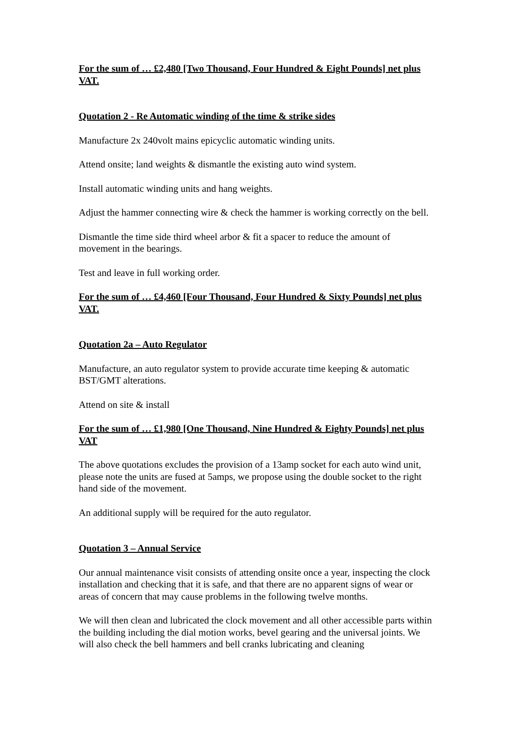For the sum of … £2,480 [Two Thousand, Four Hundred & Eight Pounds] net plus VAT.
Quotation 2 - Re Automatic winding of the time & strike sides
Manufacture 2x 240volt mains epicyclic automatic winding units.
Attend onsite; land weights & dismantle the existing auto wind system.
Install automatic winding units and hang weights.
Adjust the hammer connecting wire & check the hammer is working correctly on the bell.
Dismantle the time side third wheel arbor & fit a spacer to reduce the amount of movement in the bearings.
Test and leave in full working order.
For the sum of … £4,460 [Four Thousand, Four Hundred & Sixty Pounds] net plus VAT.
Quotation 2a – Auto Regulator
Manufacture, an auto regulator system to provide accurate time keeping & automatic BST/GMT alterations.
Attend on site & install
For the sum of … £1,980 [One Thousand, Nine Hundred & Eighty Pounds] net plus VAT
The above quotations excludes the provision of a 13amp socket for each auto wind unit, please note the units are fused at 5amps, we propose using the double socket to the right hand side of the movement.
An additional supply will be required for the auto regulator.
Quotation 3 – Annual Service
Our annual maintenance visit consists of attending onsite once a year, inspecting the clock installation and checking that it is safe, and that there are no apparent signs of wear or areas of concern that may cause problems in the following twelve months.
We will then clean and lubricated the clock movement and all other accessible parts within the building including the dial motion works, bevel gearing and the universal joints. We will also check the bell hammers and bell cranks lubricating and cleaning